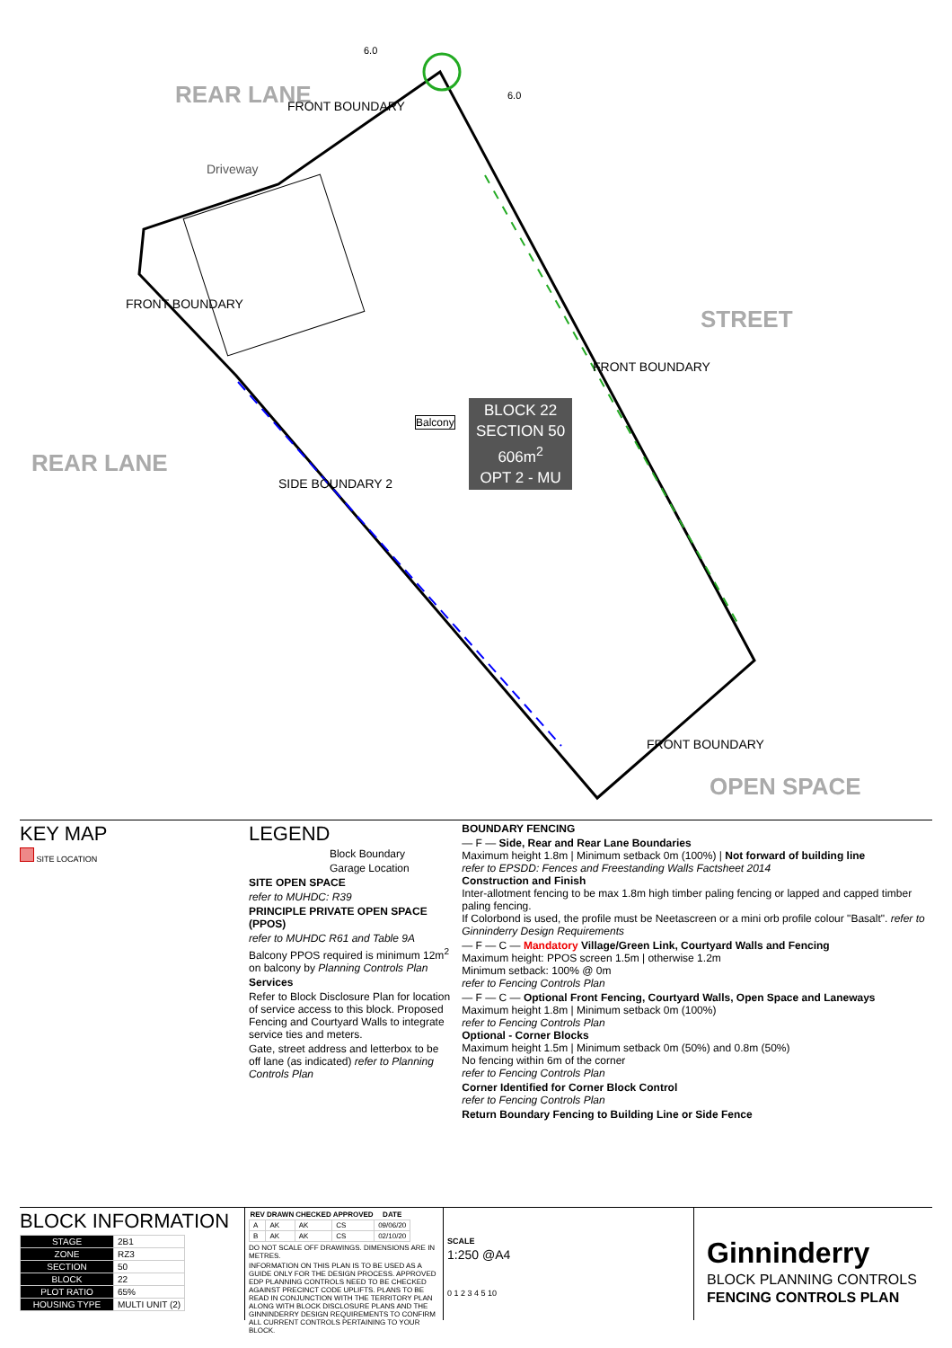REAR LANE FRONT BOUNDARY
Driveway
FRONT BOUNDARY
REAR LANE
SIDE BOUNDARY 2
Balcony
BLOCK 22
SECTION 50
606m<sup>2</sup>
OPT 2 - MU
FRONT BOUNDARY
STREET
FRONT BOUNDARY
OPEN SPACE
6.0
6.0
KEY MAP
SITE LOCATION
LEGEND
Block Boundary
Garage Location
SITE OPEN SPACE
refer to MUHDC: R39
PRINCIPLE PRIVATE OPEN SPACE (PPOS)
refer to MUHDC R61 and Table 9A
Balcony PPOS required is minimum 12m<sup>2</sup> on balcony by Planning Controls Plan
Services
Refer to Block Disclosure Plan for location of service access to this block. Proposed Fencing and Courtyard Walls to integrate service ties and meters.
Gate, street address and letterbox to be off lane (as indicated) refer to Planning Controls Plan
BOUNDARY FENCING
— F — Side, Rear and Rear Lane Boundaries
Maximum height 1.8m | Minimum setback 0m (100%) | Not forward of building line
refer to EPSDD: Fences and Freestanding Walls Factsheet 2014
Construction and Finish
Inter-allotment fencing to be max 1.8m high timber paling fencing or lapped and capped timber paling fencing.
If Colorbond is used, the profile must be Neetascreen or a mini orb profile colour "Basalt". refer to Ginninderry Design Requirements
— F — C — Mandatory Village/Green Link, Courtyard Walls and Fencing
Maximum height: PPOS screen 1.5m | otherwise 1.2m
Minimum setback: 100% @ 0m
refer to Fencing Controls Plan
— F — C — Optional Front Fencing, Courtyard Walls, Open Space and Laneways
Maximum height 1.8m | Minimum setback 0m (100%)
refer to Fencing Controls Plan
Optional - Corner Blocks
Maximum height 1.5m | Minimum setback 0m (50%) and 0.8m (50%)
No fencing within 6m of the corner
refer to Fencing Controls Plan
Corner Identified for Corner Block Control
refer to Fencing Controls Plan
Return Boundary Fencing to Building Line or Side Fence
BLOCK INFORMATION
| STAGE | 2B1 |
| ZONE | RZ3 |
| SECTION | 50 |
| BLOCK | 22 |
| PLOT RATIO | 65% |
| HOUSING TYPE | MULTI UNIT (2) |
| REV | DRAWN | CHECKED | APPROVED | DATE |
| --- | --- | --- | --- | --- |
| A | AK | AK | CS | 09/06/20 |
| B | AK | AK | CS | 02/10/20 |
DO NOT SCALE OFF DRAWINGS. DIMENSIONS ARE IN METRES.
INFORMATION ON THIS PLAN IS TO BE USED AS A GUIDE ONLY FOR THE DESIGN PROCESS. APPROVED EDP PLANNING CONTROLS NEED TO BE CHECKED AGAINST PRECINCT CODE UPLIFTS. PLANS TO BE READ IN CONJUNCTION WITH THE TERRITORY PLAN ALONG WITH BLOCK DISCLOSURE PLANS AND THE GINNINDERRY DESIGN REQUIREMENTS TO CONFIRM ALL CURRENT CONTROLS PERTAINING TO YOUR BLOCK.
SCALE
1:250 @A4
0 1 2 3 4 5 10
Ginninderry
BLOCK PLANNING CONTROLS
FENCING CONTROLS PLAN